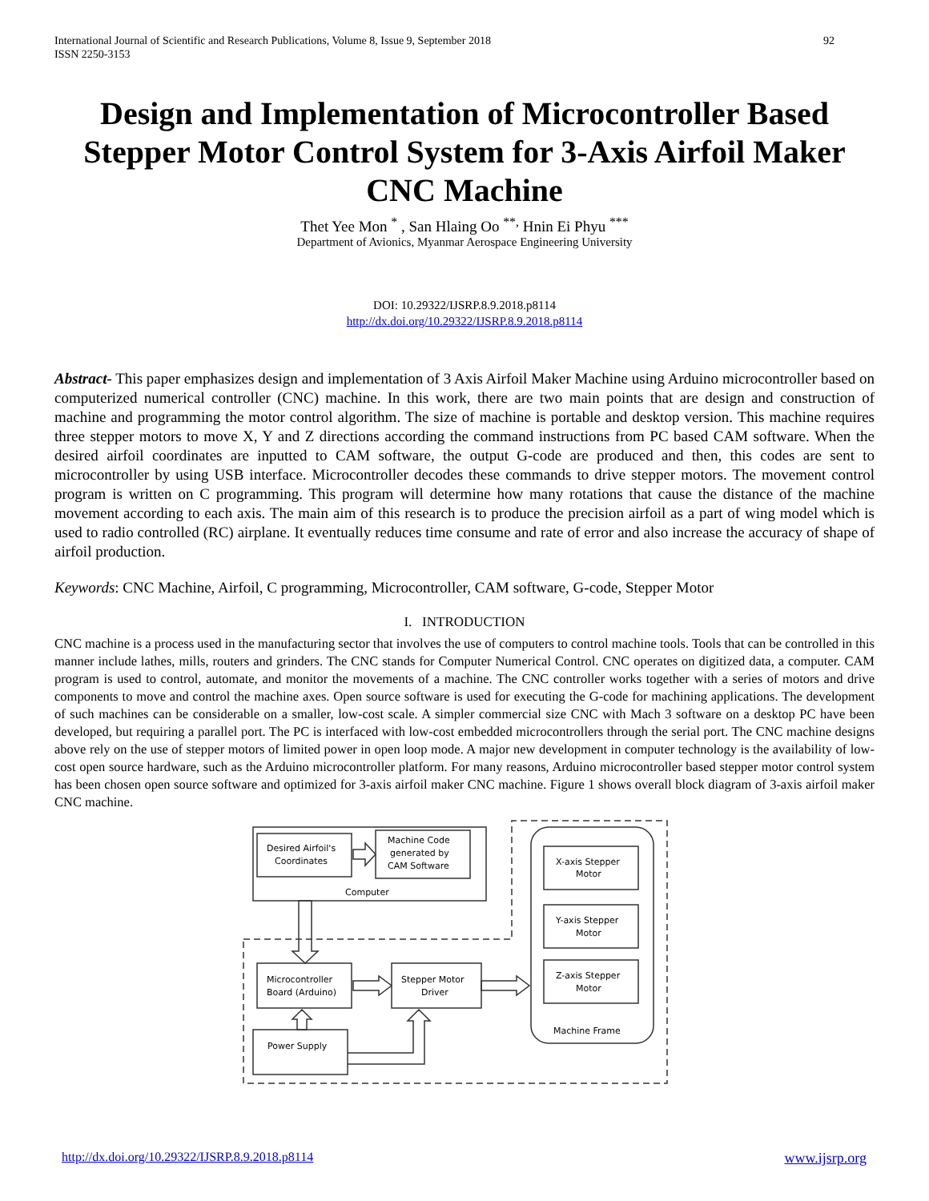International Journal of Scientific and Research Publications, Volume 8, Issue 9, September 2018
ISSN 2250-3153
92
Design and Implementation of Microcontroller Based Stepper Motor Control System for 3-Axis Airfoil Maker CNC Machine
Thet Yee Mon <sup>*</sup> , San Hlaing Oo <sup>**,</sup> Hnin Ei Phyu <sup>***</sup>
Department of Avionics, Myanmar Aerospace Engineering University
DOI: 10.29322/IJSRP.8.9.2018.p8114
http://dx.doi.org/10.29322/IJSRP.8.9.2018.p8114
Abstract- This paper emphasizes design and implementation of 3 Axis Airfoil Maker Machine using Arduino microcontroller based on computerized numerical controller (CNC) machine. In this work, there are two main points that are design and construction of machine and programming the motor control algorithm. The size of machine is portable and desktop version. This machine requires three stepper motors to move X, Y and Z directions according the command instructions from PC based CAM software. When the desired airfoil coordinates are inputted to CAM software, the output G-code are produced and then, this codes are sent to microcontroller by using USB interface. Microcontroller decodes these commands to drive stepper motors. The movement control program is written on C programming. This program will determine how many rotations that cause the distance of the machine movement according to each axis. The main aim of this research is to produce the precision airfoil as a part of wing model which is used to radio controlled (RC) airplane. It eventually reduces time consume and rate of error and also increase the accuracy of shape of airfoil production.
Keywords: CNC Machine, Airfoil, C programming, Microcontroller, CAM software, G-code, Stepper Motor
I. INTRODUCTION
CNC machine is a process used in the manufacturing sector that involves the use of computers to control machine tools. Tools that can be controlled in this manner include lathes, mills, routers and grinders. The CNC stands for Computer Numerical Control. CNC operates on digitized data, a computer. CAM program is used to control, automate, and monitor the movements of a machine. The CNC controller works together with a series of motors and drive components to move and control the machine axes. Open source software is used for executing the G-code for machining applications. The development of such machines can be considerable on a smaller, low-cost scale. A simpler commercial size CNC with Mach 3 software on a desktop PC have been developed, but requiring a parallel port. The PC is interfaced with low-cost embedded microcontrollers through the serial port. The CNC machine designs above rely on the use of stepper motors of limited power in open loop mode. A major new development in computer technology is the availability of low-cost open source hardware, such as the Arduino microcontroller platform. For many reasons, Arduino microcontroller based stepper motor control system has been chosen open source software and optimized for 3-axis airfoil maker CNC machine. Figure 1 shows overall block diagram of 3-axis airfoil maker CNC machine.
Desired Airfoil's
Coordinates
Machine Code
generated by
CAM Software
Computer
X-axis Stepper
Motor
Y-axis Stepper
Motor
Z-axis Stepper
Motor
Machine Frame
Microcontroller
Board (Arduino)
Stepper Motor
Driver
Power Supply
http://dx.doi.org/10.29322/IJSRP.8.9.2018.p8114 www.ijsrp.org